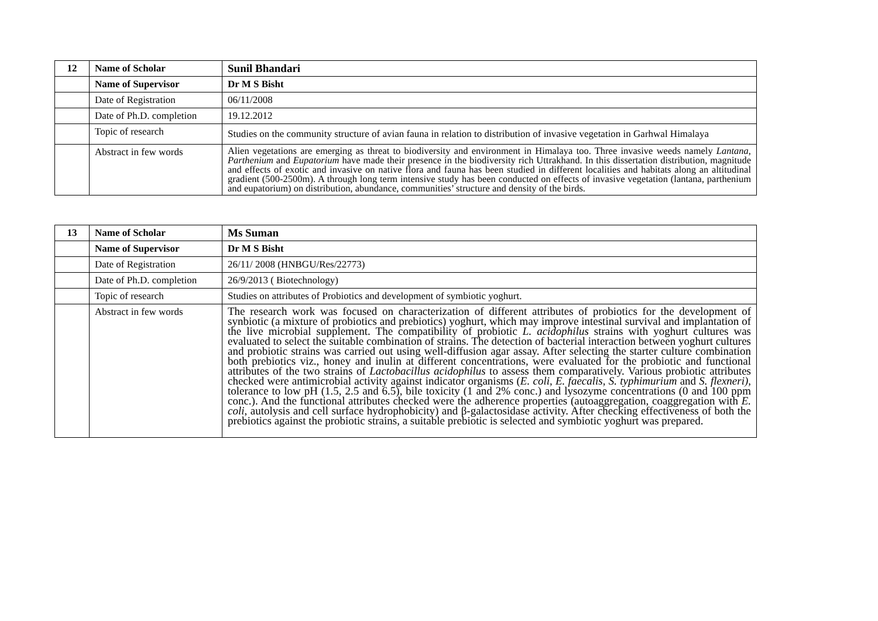| 12 | Name of Scholar | Sunil Bhandari |
| | Name of Supervisor | Dr M S Bisht |
| | Date of Registration | 06/11/2008 |
| | Date of Ph.D. completion | 19.12.2012 |
| | Topic of research | Studies on the community structure of avian fauna in relation to distribution of invasive vegetation in Garhwal Himalaya |
| | Abstract in few words | Alien vegetations are emerging as threat to biodiversity and environment in Himalaya too. Three invasive weeds namely Lantana, Parthenium and Eupatorium have made their presence in the biodiversity rich Uttrakhand. In this dissertation distribution, magnitude and effects of exotic and invasive on native flora and fauna has been studied in different localities and habitats along an altitudinal gradient (500-2500m). A through long term intensive study has been conducted on effects of invasive vegetation (lantana, parthenium and eupatorium) on distribution, abundance, communities’ structure and density of the birds. |
| 13 | Name of Scholar | Ms Suman |
| | Name of Supervisor | Dr M S Bisht |
| | Date of Registration | 26/11/ 2008 (HNBGU/Res/22773) |
| | Date of Ph.D. completion | 26/9/2013 ( Biotechnology) |
| | Topic of research | Studies on attributes of Probiotics and development of symbiotic yoghurt. |
| | Abstract in few words | The research work was focused on characterization of different attributes of probiotics for the development of synbiotic (a mixture of probiotics and prebiotics) yoghurt, which may improve intestinal survival and implantation of the live microbial supplement. The compatibility of probiotic L. acidophilus strains with yoghurt cultures was evaluated to select the suitable combination of strains. The detection of bacterial interaction between yoghurt cultures and probiotic strains was carried out using well-diffusion agar assay. After selecting the starter culture combination both prebiotics viz., honey and inulin at different concentrations, were evaluated for the probiotic and functional attributes of the two strains of Lactobacillus acidophilus to assess them comparatively. Various probiotic attributes checked were antimicrobial activity against indicator organisms ( E. coli, E. faecalis, S. typhimurium and S. flexneri) , tolerance to low pH (1.5, 2.5 and 6.5), bile toxicity (1 and 2% conc.) and lysozyme concentrations (0 and 100 ppm conc.). And the functional attributes checked were the adherence properties (autoaggregation, coaggregation with E. coli , autolysis and cell surface hydrophobicity) and β-galactosidase activity. After checking effectiveness of both the prebiotics against the probiotic strains, a suitable prebiotic is selected and symbiotic yoghurt was prepared. |